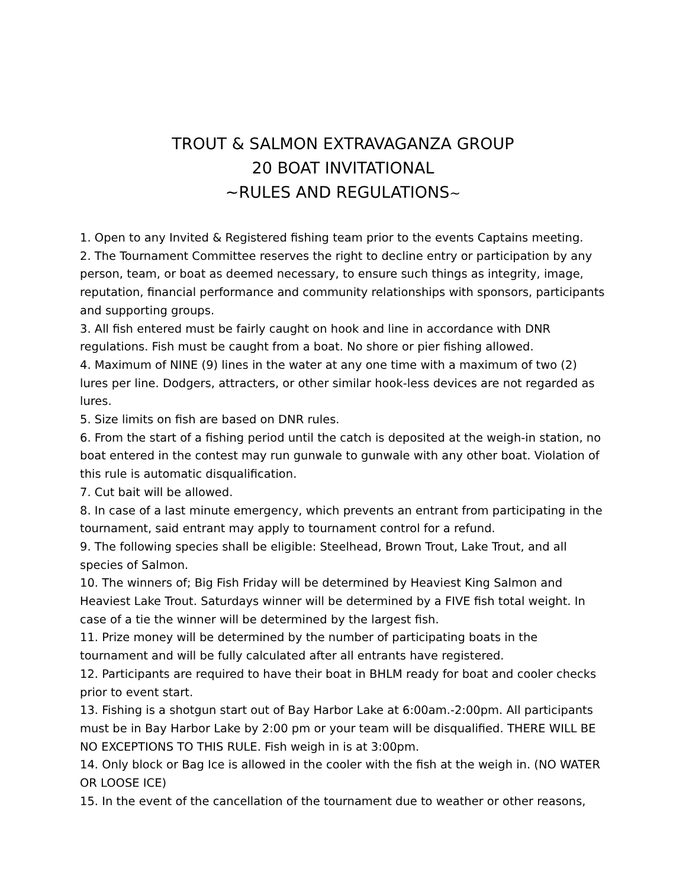TROUT & SALMON EXTRAVAGANZA GROUP
20 BOAT INVITATIONAL
~RULES AND REGULATIONS~
1. Open to any Invited & Registered fishing team prior to the events Captains meeting.
2. The Tournament Committee reserves the right to decline entry or participation by any person, team, or boat as deemed necessary, to ensure such things as integrity, image, reputation, financial performance and community relationships with sponsors, participants and supporting groups.
3. All fish entered must be fairly caught on hook and line in accordance with DNR regulations. Fish must be caught from a boat. No shore or pier fishing allowed.
4. Maximum of NINE (9) lines in the water at any one time with a maximum of two (2) lures per line. Dodgers, attracters, or other similar hook-less devices are not regarded as lures.
5. Size limits on fish are based on DNR rules.
6. From the start of a fishing period until the catch is deposited at the weigh-in station, no boat entered in the contest may run gunwale to gunwale with any other boat. Violation of this rule is automatic disqualification.
7. Cut bait will be allowed.
8. In case of a last minute emergency, which prevents an entrant from participating in the tournament, said entrant may apply to tournament control for a refund.
9. The following species shall be eligible: Steelhead, Brown Trout, Lake Trout, and all species of Salmon.
10. The winners of; Big Fish Friday will be determined by Heaviest King Salmon and Heaviest Lake Trout. Saturdays winner will be determined by a FIVE fish total weight. In case of a tie the winner will be determined by the largest fish.
11. Prize money will be determined by the number of participating boats in the tournament and will be fully calculated after all entrants have registered.
12. Participants are required to have their boat in BHLM ready for boat and cooler checks prior to event start.
13. Fishing is a shotgun start out of Bay Harbor Lake at 6:00am.-2:00pm. All participants must be in Bay Harbor Lake by 2:00 pm or your team will be disqualified. THERE WILL BE NO EXCEPTIONS TO THIS RULE. Fish weigh in is at 3:00pm.
14. Only block or Bag Ice is allowed in the cooler with the fish at the weigh in. (NO WATER OR LOOSE ICE)
15. In the event of the cancellation of the tournament due to weather or other reasons,